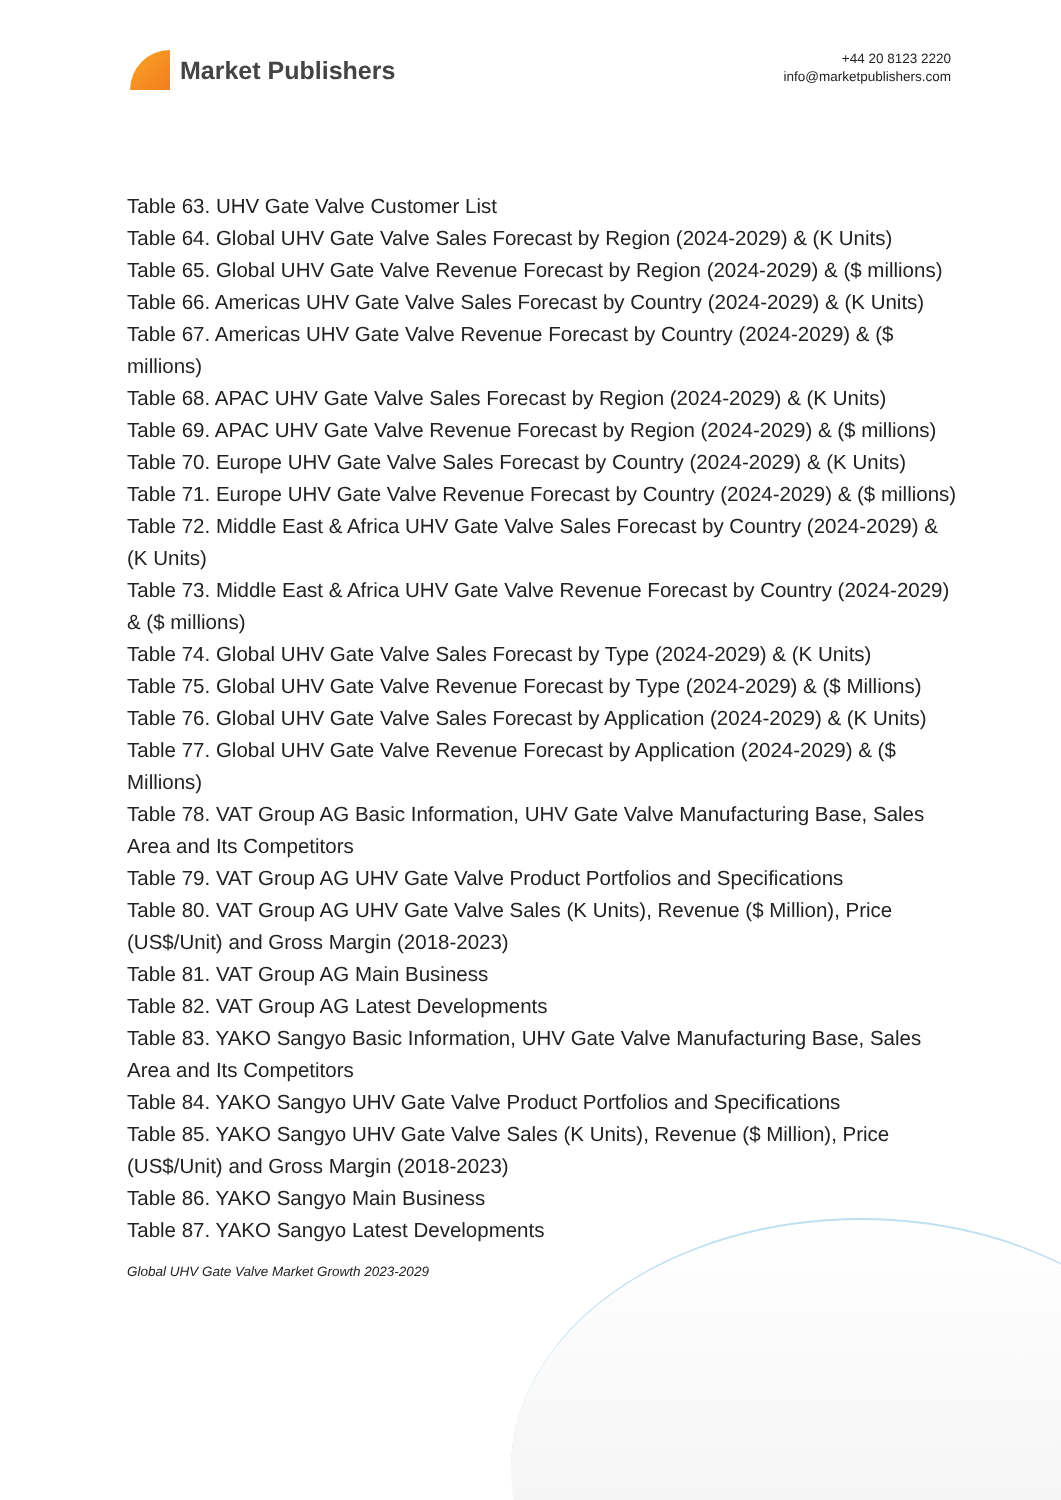Market Publishers
+44 20 8123 2220
info@marketpublishers.com
Table 63. UHV Gate Valve Customer List
Table 64. Global UHV Gate Valve Sales Forecast by Region (2024-2029) & (K Units)
Table 65. Global UHV Gate Valve Revenue Forecast by Region (2024-2029) & ($ millions)
Table 66. Americas UHV Gate Valve Sales Forecast by Country (2024-2029) & (K Units)
Table 67. Americas UHV Gate Valve Revenue Forecast by Country (2024-2029) & ($ millions)
Table 68. APAC UHV Gate Valve Sales Forecast by Region (2024-2029) & (K Units)
Table 69. APAC UHV Gate Valve Revenue Forecast by Region (2024-2029) & ($ millions)
Table 70. Europe UHV Gate Valve Sales Forecast by Country (2024-2029) & (K Units)
Table 71. Europe UHV Gate Valve Revenue Forecast by Country (2024-2029) & ($ millions)
Table 72. Middle East & Africa UHV Gate Valve Sales Forecast by Country (2024-2029) & (K Units)
Table 73. Middle East & Africa UHV Gate Valve Revenue Forecast by Country (2024-2029) & ($ millions)
Table 74. Global UHV Gate Valve Sales Forecast by Type (2024-2029) & (K Units)
Table 75. Global UHV Gate Valve Revenue Forecast by Type (2024-2029) & ($ Millions)
Table 76. Global UHV Gate Valve Sales Forecast by Application (2024-2029) & (K Units)
Table 77. Global UHV Gate Valve Revenue Forecast by Application (2024-2029) & ($ Millions)
Table 78. VAT Group AG Basic Information, UHV Gate Valve Manufacturing Base, Sales Area and Its Competitors
Table 79. VAT Group AG UHV Gate Valve Product Portfolios and Specifications
Table 80. VAT Group AG UHV Gate Valve Sales (K Units), Revenue ($ Million), Price (US$/Unit) and Gross Margin (2018-2023)
Table 81. VAT Group AG Main Business
Table 82. VAT Group AG Latest Developments
Table 83. YAKO Sangyo Basic Information, UHV Gate Valve Manufacturing Base, Sales Area and Its Competitors
Table 84. YAKO Sangyo UHV Gate Valve Product Portfolios and Specifications
Table 85. YAKO Sangyo UHV Gate Valve Sales (K Units), Revenue ($ Million), Price (US$/Unit) and Gross Margin (2018-2023)
Table 86. YAKO Sangyo Main Business
Table 87. YAKO Sangyo Latest Developments
Global UHV Gate Valve Market Growth 2023-2029